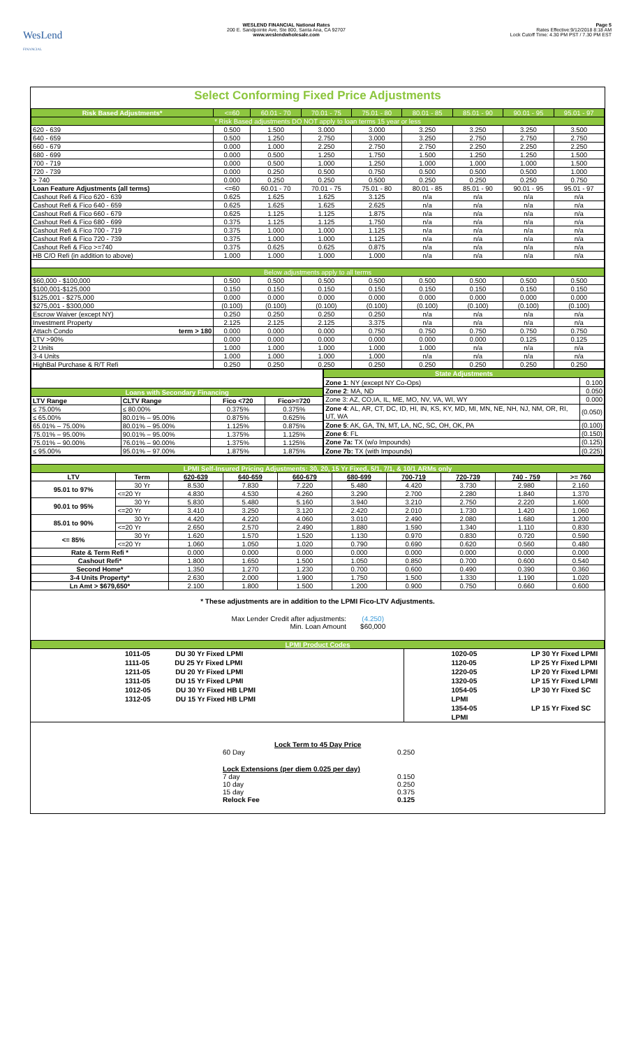WesLend
FINANCIAL
WESLEND FINANCIAL National Rates
200 E. Sandpointe Ave, Ste 800, Santa Ana, CA 92707
www.weslendwholesale.com
Page 5
Rates Effective:9/12/2018 8:18 AM
Lock Cutoff Time: 4.30 PM PST / 7.30 PM EST
Select Conforming Fixed Price Adjustments
| Risk Based Adjustments* | <=60 | 60.01 - 70 | 70.01 - 75 | 75.01 - 80 | 80.01 - 85 | 85.01 - 90 | 90.01 - 95 | 95.01 - 97 |
| --- | --- | --- | --- | --- | --- | --- | --- | --- |
| * Risk Based adjustments DO NOT apply to loan terms 15 year or less | | | | | | | | |
| 620 - 639 | 0.500 | 1.500 | 3.000 | 3.000 | 3.250 | 3.250 | 3.250 | 3.500 |
| 640 - 659 | 0.500 | 1.250 | 2.750 | 3.000 | 3.250 | 2.750 | 2.750 | 2.750 |
| 660 - 679 | 0.000 | 1.000 | 2.250 | 2.750 | 2.750 | 2.250 | 2.250 | 2.250 |
| 680 - 699 | 0.000 | 0.500 | 1.250 | 1.750 | 1.500 | 1.250 | 1.250 | 1.500 |
| 700 - 719 | 0.000 | 0.500 | 1.000 | 1.250 | 1.000 | 1.000 | 1.000 | 1.500 |
| 720 - 739 | 0.000 | 0.250 | 0.500 | 0.750 | 0.500 | 0.500 | 0.500 | 1.000 |
| > 740 | 0.000 | 0.250 | 0.250 | 0.500 | 0.250 | 0.250 | 0.250 | 0.750 |
| Loan Feature Adjustments (all terms) | <=60 | 60.01 - 70 | 70.01 - 75 | 75.01 - 80 | 80.01 - 85 | 85.01 - 90 | 90.01 - 95 | 95.01 - 97 |
| Cashout Refi & Fico 620 - 639 | 0.625 | 1.625 | 1.625 | 3.125 | n/a | n/a | n/a | n/a |
| Cashout Refi & Fico 640 - 659 | 0.625 | 1.625 | 1.625 | 2.625 | n/a | n/a | n/a | n/a |
| Cashout Refi & Fico 660 - 679 | 0.625 | 1.125 | 1.125 | 1.875 | n/a | n/a | n/a | n/a |
| Cashout Refi & Fico 680 - 699 | 0.375 | 1.125 | 1.125 | 1.750 | n/a | n/a | n/a | n/a |
| Cashout Refi & Fico 700 - 719 | 0.375 | 1.000 | 1.000 | 1.125 | n/a | n/a | n/a | n/a |
| Cashout Refi & Fico 720 - 739 | 0.375 | 1.000 | 1.000 | 1.125 | n/a | n/a | n/a | n/a |
| Cashout Refi & Fico >=740 | 0.375 | 0.625 | 0.625 | 0.875 | n/a | n/a | n/a | n/a |
| HB C/O Refi (in addition to above) | 1.000 | 1.000 | 1.000 | 1.000 | n/a | n/a | n/a | n/a |
| Below adjustments apply to all terms | | | | | | | | |
| $60,000 - $100,000 | 0.500 | 0.500 | 0.500 | 0.500 | 0.500 | 0.500 | 0.500 | 0.500 |
| $100,001-$125,000 | 0.150 | 0.150 | 0.150 | 0.150 | 0.150 | 0.150 | 0.150 | 0.150 |
| $125,001 - $275,000 | 0.000 | 0.000 | 0.000 | 0.000 | 0.000 | 0.000 | 0.000 | 0.000 |
| $275,001 - $300,000 | (0.100) | (0.100) | (0.100) | (0.100) | (0.100) | (0.100) | (0.100) | (0.100) |
| Escrow Waiver (except NY) | 0.250 | 0.250 | 0.250 | 0.250 | n/a | n/a | n/a | n/a |
| Investment Property | 2.125 | 2.125 | 2.125 | 3.375 | n/a | n/a | n/a | n/a |
| Attach Condo term > 180 | 0.000 | 0.000 | 0.000 | 0.750 | 0.750 | 0.750 | 0.750 | 0.750 |
| LTV >90% | 0.000 | 0.000 | 0.000 | 0.000 | 0.000 | 0.000 | 0.125 | 0.125 |
| 2 Units | 1.000 | 1.000 | 1.000 | 1.000 | 1.000 | n/a | n/a | n/a |
| 3-4 Units | 1.000 | 1.000 | 1.000 | 1.000 | n/a | n/a | n/a | n/a |
| HighBal Purchase & R/T Refi | 0.250 | 0.250 | 0.250 | 0.250 | 0.250 | 0.250 | 0.250 | 0.250 |
| Loans with Secondary Financing | | | |
| LTV Range | CLTV Range | Fico <720 | Fico>=720 |
| ≤ 75.00% | ≤ 80.00% | 0.375% | 0.375% |
| ≤ 65.00% | 80.01% – 95.00% | 0.875% | 0.625% |
| 65.01% – 75.00% | 80.01% – 95.00% | 1.125% | 0.875% |
| 75.01% – 95.00% | 90.01% – 95.00% | 1.375% | 1.125% |
| 75.01% – 90.00% | 76.01% – 90.00% | 1.375% | 1.125% |
| ≤ 95.00% | 95.01% – 97.00% | 1.875% | 1.875% |
| State Adjustments | |
| Zone 1 : NY (except NY Co-Ops) | 0.100 |
| Zone 2 : MA, ND | 0.050 |
| Zone 3: AZ, CO,IA, IL, ME, MO, NV, VA, WI, WY | 0.000 |
| Zone 4 : AL, AR, CT, DC, ID, HI, IN, KS, KY, MD, MI, MN, NE, NH, NJ, NM, OR, RI, UT, WA | (0.050) |
| Zone 5 : AK, GA, TN, MT, LA, NC, SC, OH, OK, PA | (0.100) |
| Zone 6 : FL | (0.150) |
| Zone 7a: TX (w/o Impounds) | (0.125) |
| Zone 7b: TX (with Impounds) | (0.225) |
| LPMI Self-Insured Pricing Adjustments: 30, 20, 15 Yr Fixed, 5/1, 7/1, & 10/1 ARMs only | | | | | | | | | |
| LTV | Term | 620-639 | 640-659 | 660-679 | 680-699 | 700-719 | 720-739 | 740 - 759 | >= 760 |
| 95.01 to 97% | 30 Yr | 8.530 | 7.830 | 7.220 | 5.480 | 4.420 | 3.730 | 2.980 | 2.160 |
| | <=20 Yr | 4.830 | 4.530 | 4.260 | 3.290 | 2.700 | 2.280 | 1.840 | 1.370 |
| 90.01 to 95% | 30 Yr | 5.830 | 5.480 | 5.160 | 3.940 | 3.210 | 2.750 | 2.220 | 1.600 |
| | <=20 Yr | 3.410 | 3.250 | 3.120 | 2.420 | 2.010 | 1.730 | 1.420 | 1.060 |
| 85.01 to 90% | 30 Yr | 4.420 | 4.220 | 4.060 | 3.010 | 2.490 | 2.080 | 1.680 | 1.200 |
| | <=20 Yr | 2.650 | 2.570 | 2.490 | 1.880 | 1.590 | 1.340 | 1.110 | 0.830 |
| <= 85% | 30 Yr | 1.620 | 1.570 | 1.520 | 1.130 | 0.970 | 0.830 | 0.720 | 0.590 |
| | <=20 Yr | 1.060 | 1.050 | 1.020 | 0.790 | 0.690 | 0.620 | 0.560 | 0.480 |
| Rate & Term Refi * | | 0.000 | 0.000 | 0.000 | 0.000 | 0.000 | 0.000 | 0.000 | 0.000 |
| Cashout Refi* | | 1.800 | 1.650 | 1.500 | 1.050 | 0.850 | 0.700 | 0.600 | 0.540 |
| Second Home* | | 1.350 | 1.270 | 1.230 | 0.700 | 0.600 | 0.490 | 0.390 | 0.360 |
| 3-4 Units Property* | | 2.630 | 2.000 | 1.900 | 1.750 | 1.500 | 1.330 | 1.190 | 1.020 |
| Ln Amt > $679,650* | | 2.100 | 1.800 | 1.500 | 1.200 | 0.900 | 0.750 | 0.660 | 0.600 |
* These adjustments are in addition to the LPMI Fico-LTV Adjustments.
Max Lender Credit after adjustments:
Min. Loan Amount
(4.250)
$60,000
| LPMI Product Codes |
1011-05 DU 30 Yr Fixed LPMI
1111-05 DU 25 Yr Fixed LPMI
1211-05 DU 20 Yr Fixed LPMI
1311-05 DU 15 Yr Fixed LPMI
1012-05 DU 30 Yr Fixed HB LPMI
1312-05 DU 15 Yr Fixed HB LPMI
1020-05 LP 30 Yr Fixed LPMI
1120-05 LP 25 Yr Fixed LPMI
1220-05 LP 20 Yr Fixed LPMI
1320-05 LP 15 Yr Fixed LPMI
1054-05 LP 30 Yr Fixed SC LPMI
1354-05 LP 15 Yr Fixed SC LPMI
Lock Term to 45 Day Price
60 Day 0.250
Lock Extensions (per diem 0.025 per day)
7 day 0.150
10 day 0.250
15 day 0.375
Relock Fee 0.125